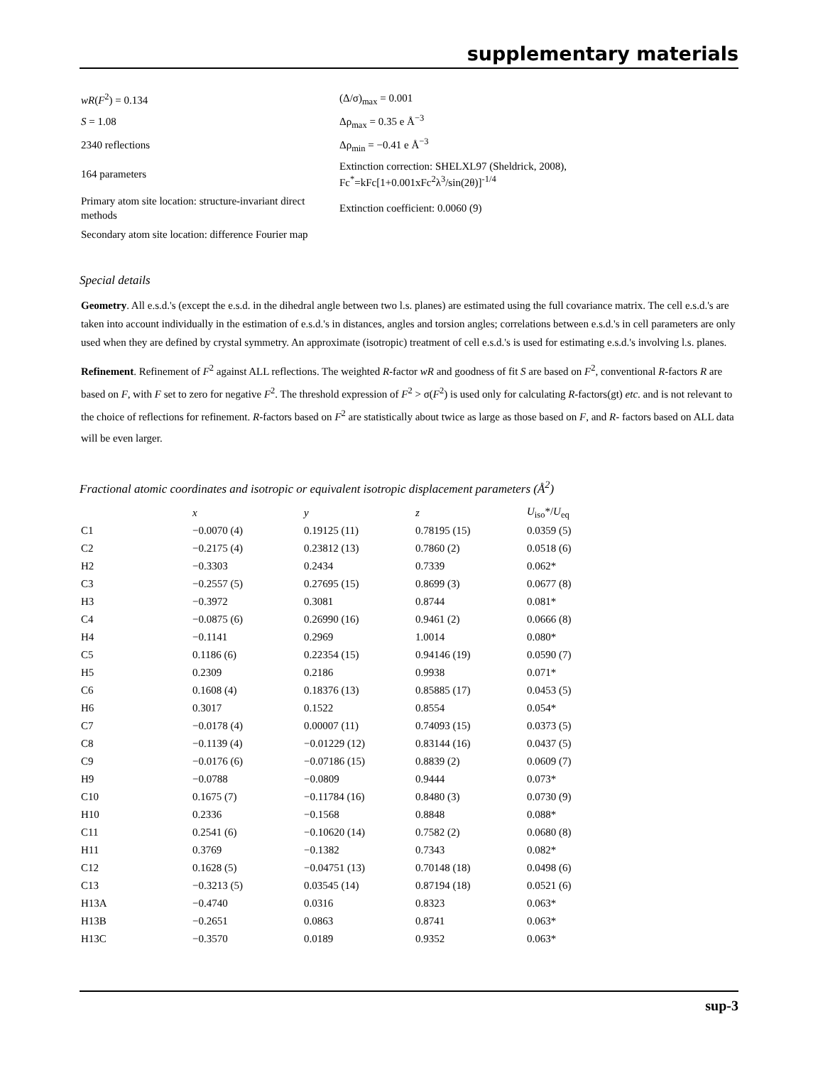supplementary materials
| wR ( F<sup>2</sup>) = 0.134 | (Δ/σ)<sub>max</sub> = 0.001 |
| S = 1.08 | Δρ<sub>max</sub> = 0.35 e Å<sup>−3</sup> |
| 2340 reflections | Δρ<sub>min</sub> = −0.41 e Å<sup>−3</sup> |
| 164 parameters | Extinction correction: SHELXL97 (Sheldrick, 2008), Fc<sup>*</sup>=kFc[1+0.001xFc<sup>2</sup>λ<sup>3</sup>/sin(2θ)]<sup>-1/4</sup> |
| Primary atom site location: structure-invariant direct methods | Extinction coefficient: 0.0060 (9) |
| Secondary atom site location: difference Fourier map | |
Special details
Geometry. All e.s.d.'s (except the e.s.d. in the dihedral angle between two l.s. planes) are estimated using the full covariance matrix. The cell e.s.d.'s are taken into account individually in the estimation of e.s.d.'s in distances, angles and torsion angles; correlations between e.s.d.'s in cell parameters are only used when they are defined by crystal symmetry. An approximate (isotropic) treatment of cell e.s.d.'s is used for estimating e.s.d.'s involving l.s. planes.
Refinement. Refinement of F<sup>2</sup> against ALL reflections. The weighted R-factor wR and goodness of fit S are based on F<sup>2</sup>, conventional R-factors R are based on F, with F set to zero for negative F<sup>2</sup>. The threshold expression of F<sup>2</sup> > σ(F<sup>2</sup>) is used only for calculating R-factors(gt) etc. and is not relevant to the choice of reflections for refinement. R-factors based on F<sup>2</sup> are statistically about twice as large as those based on F, and R- factors based on ALL data will be even larger.
Fractional atomic coordinates and isotropic or equivalent isotropic displacement parameters (Å<sup>2</sup>)
| | x | y | z | U<sub>iso</sub>*/ U<sub>eq</sub> |
| --- | --- | --- | --- | --- |
| C1 | −0.0070 (4) | 0.19125 (11) | 0.78195 (15) | 0.0359 (5) |
| C2 | −0.2175 (4) | 0.23812 (13) | 0.7860 (2) | 0.0518 (6) |
| H2 | −0.3303 | 0.2434 | 0.7339 | 0.062* |
| C3 | −0.2557 (5) | 0.27695 (15) | 0.8699 (3) | 0.0677 (8) |
| H3 | −0.3972 | 0.3081 | 0.8744 | 0.081* |
| C4 | −0.0875 (6) | 0.26990 (16) | 0.9461 (2) | 0.0666 (8) |
| H4 | −0.1141 | 0.2969 | 1.0014 | 0.080* |
| C5 | 0.1186 (6) | 0.22354 (15) | 0.94146 (19) | 0.0590 (7) |
| H5 | 0.2309 | 0.2186 | 0.9938 | 0.071* |
| C6 | 0.1608 (4) | 0.18376 (13) | 0.85885 (17) | 0.0453 (5) |
| H6 | 0.3017 | 0.1522 | 0.8554 | 0.054* |
| C7 | −0.0178 (4) | 0.00007 (11) | 0.74093 (15) | 0.0373 (5) |
| C8 | −0.1139 (4) | −0.01229 (12) | 0.83144 (16) | 0.0437 (5) |
| C9 | −0.0176 (6) | −0.07186 (15) | 0.8839 (2) | 0.0609 (7) |
| H9 | −0.0788 | −0.0809 | 0.9444 | 0.073* |
| C10 | 0.1675 (7) | −0.11784 (16) | 0.8480 (3) | 0.0730 (9) |
| H10 | 0.2336 | −0.1568 | 0.8848 | 0.088* |
| C11 | 0.2541 (6) | −0.10620 (14) | 0.7582 (2) | 0.0680 (8) |
| H11 | 0.3769 | −0.1382 | 0.7343 | 0.082* |
| C12 | 0.1628 (5) | −0.04751 (13) | 0.70148 (18) | 0.0498 (6) |
| C13 | −0.3213 (5) | 0.03545 (14) | 0.87194 (18) | 0.0521 (6) |
| H13A | −0.4740 | 0.0316 | 0.8323 | 0.063* |
| H13B | −0.2651 | 0.0863 | 0.8741 | 0.063* |
| H13C | −0.3570 | 0.0189 | 0.9352 | 0.063* |
sup-3